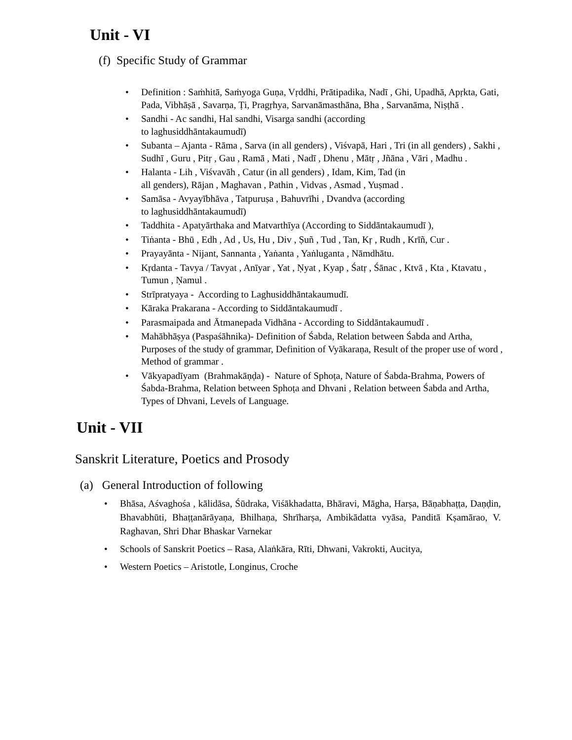Unit - VI
(f) Specific Study of Grammar
• Definition : Saṁhitā, Saṁyoga Guṇa, Vṛddhi, Prātipadika, Nadī , Ghi, Upadhā, Apṛkta, Gati, Pada, Vibhāṣā , Savarṇa, Ṭi, Pragṛhya, Sarvanāmasthāna, Bha , Sarvanāma, Niṣṭhā .
• Sandhi - Ac sandhi, Hal sandhi, Visarga sandhi (according
to laghusiddhāntakaumudī)
• Subanta – Ajanta - Rāma , Sarva (in all genders) , Viśvapā, Hari , Tri (in all genders) , Sakhi , Sudhī , Guru , Pitṛ , Gau , Ramā , Mati , Nadī , Dhenu , Mātṛ , Jñāna , Vāri , Madhu .
• Halanta - Lih , Viśvavāh , Catur (in all genders) , Idam, Kim, Tad (in
all genders), Rājan , Maghavan , Pathin , Vidvas , Asmad , Yuṣmad .
• Samāsa - Avyayībhāva , Tatpuruṣa , Bahuvrīhi , Dvandva (according
to laghusiddhāntakaumudī)
• Taddhita - Apatyārthaka and Matvarthīya (According to Siddāntakaumudī ),
• Tiṅanta - Bhū , Edh , Ad , Us, Hu , Div , Ṣuñ , Tud , Tan, Kṛ , Rudh , Krīñ, Cur .
• Prayayānta - Nijant, Sannanta , Yaṅanta , Yaṅluganta , Nāmdhātu.
• Kṛdanta - Tavya / Tavyat , Anīyar , Yat , Ṇyat , Kyap , Śatṛ , Śānac , Ktvā , Kta , Ktavatu , Tumun , Ṇamul .
• Strīpratyaya - According to Laghusiddhāntakaumudī.
• Kāraka Prakarana - According to Siddāntakaumudī .
• Parasmaipada and Ātmanepada Vidhāna - According to Siddāntakaumudī .
• Mahābhāṣya (Paspaśāhnika)- Definition of Śabda, Relation between Śabda and Artha, Purposes of the study of grammar, Definition of Vyākaraṇa, Result of the proper use of word , Method of grammar .
• Vākyapadīyam (Brahmakāṇḍa) - Nature of Sphoṭa, Nature of Śabda-Brahma, Powers of Śabda-Brahma, Relation between Sphoṭa and Dhvani , Relation between Śabda and Artha, Types of Dhvani, Levels of Language.
Unit - VII
Sanskrit Literature, Poetics and Prosody
(a) General Introduction of following
• Bhāsa, Aśvaghośa , kālidāsa, Śūdraka, Viśākhadatta, Bhāravi, Māgha, Harṣa, Bāṇabhaṭṭa, Daṇḍin, Bhavabhūti, Bhaṭṭanārāyaṇa, Bhilhaṇa, Shrīharṣa, Ambikādatta vyāsa, Panditā Kṣamārao, V. Raghavan, Shri Dhar Bhaskar Varnekar
• Schools of Sanskrit Poetics – Rasa, Alaṅkāra, Rīti, Dhwani, Vakrokti, Aucitya,
• Western Poetics – Aristotle, Longinus, Croche